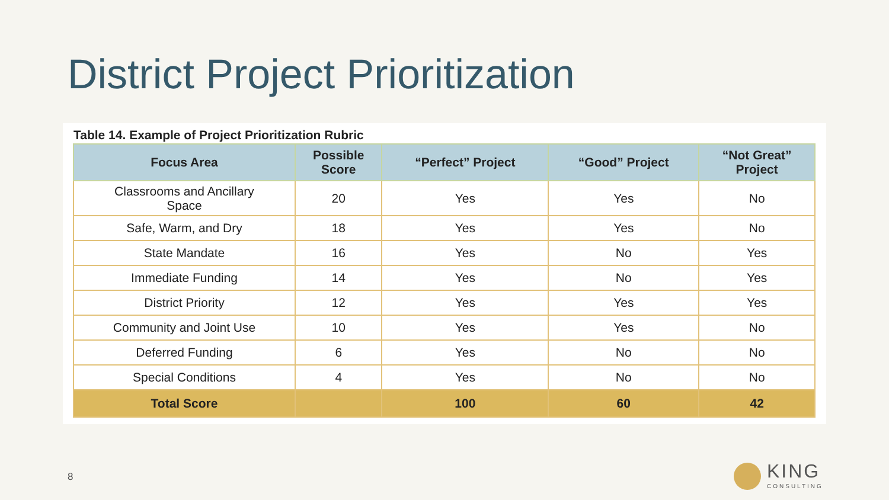District Project Prioritization
Table 14. Example of Project Prioritization Rubric
| Focus Area | Possible Score | “Perfect” Project | “Good” Project | “Not Great” Project |
| --- | --- | --- | --- | --- |
| Classrooms and Ancillary Space | 20 | Yes | Yes | No |
| Safe, Warm, and Dry | 18 | Yes | Yes | No |
| State Mandate | 16 | Yes | No | Yes |
| Immediate Funding | 14 | Yes | No | Yes |
| District Priority | 12 | Yes | Yes | Yes |
| Community and Joint Use | 10 | Yes | Yes | No |
| Deferred Funding | 6 | Yes | No | No |
| Special Conditions | 4 | Yes | No | No |
| Total Score | | 100 | 60 | 42 |
8
KING
CONSULTING